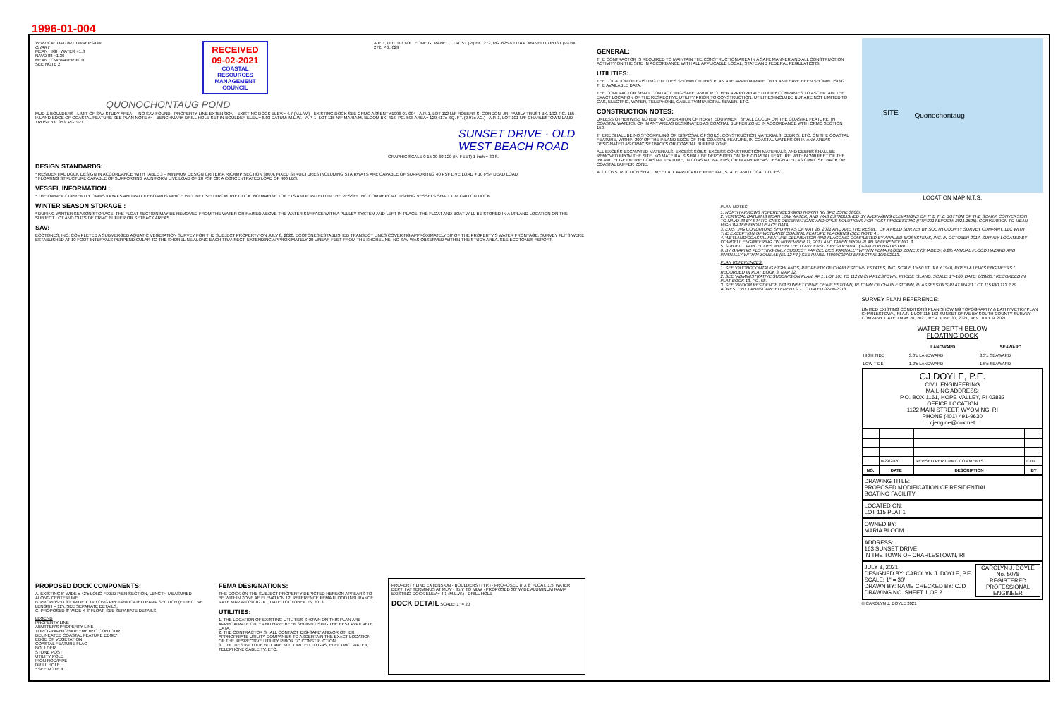1996-01-004
VERTICAL DATUM CONVERSION CHART
MEAN HIGH WATER +1.8
NAVD 88 −1.36
MEAN LOW WATER +0.0
SEE NOTE 2
RECEIVED
09-02-2021
COASTAL RESOURCES MANAGEMENT COUNCIL
A.P. 1, LOT 117 N/F LEONE G. MANELLI TRUST (½) BK. 272, PG. 625 & LITA A. MANELLI TRUST (½) BK. 272, PG. 629
QUONOCHONTAUG POND
MUD & BOULDERS · LIMIT OF SAV STUDY AREA — NO SAV FOUND · PROPERTY LINE EXTENSION · EXISTING DOCK ELEV.= 4.7 (M.L.W.) · EXISTING DOCK SEE CRMC ASSENT #1996-01-004 · A.P. 1, LOT 112 N/F ROBERT S. GORDON, JR. FAMILY TRUST BK. 192, PG. 155 · INLAND EDGE OF COASTAL FEATURE SEE PLAN NOTE #4 · BENCHMARK DRILL HOLE SET IN BOULDER ELEV.= 8.03 DATUM: M.L.W. · A.P. 1, LOT 115 N/F MARIA M. BLOOM BK. 416, PG. 598 AREA= 129,417± SQ. FT. (2.97± AC.) · A.P. 1, LOT 101 N/F CHARLESTOWN LAND TRUST BK. 353, PG. 921
SUNSET DRIVE · OLD WEST BEACH ROAD
GRAPHIC SCALE 0 15 30 60 120 (IN FEET) 1 inch = 30 ft.
DESIGN STANDARDS:
* RESIDENTIAL DOCK DESIGN IN ACCORDANCE WITH TABLE 3 – MINIMUM DESIGN CRITERIA RICRMP SECTION 300.4. FIXED STRUCTURES INCLUDING STAIRWAYS ARE CAPABLE OF SUPPORTING 40 PSF LIVE LOAD + 10 PSF DEAD LOAD.
* FLOATING STRUCTURE CAPABLE OF SUPPORTING A UNIFORM LIVE LOAD OF 20 PSF OR A CONCENTRATED LOAD OF 400 LBS.
VESSEL INFORMATION :
* THE OWNER CURRENTLY OWNS KAYAKS AND PADDLEBOARDS WHICH WILL BE USED FROM THE DOCK. NO MARINE TOILETS ANTICIPATED ON THE VESSEL. NO COMMERCIAL FISHING VESSELS SHALL UNLOAD ON DOCK.
WINTER SEASON STORAGE :
* DURING WINTER SEASON STORAGE, THE FLOAT SECTION MAY BE REMOVED FROM THE WATER OR RAISED ABOVE THE WATER SURFACE WITH A PULLEY SYSTEM AND LEFT IN-PLACE. THE FLOAT AND BOAT WILL BE STORED IN A UPLAND LOCATION ON THE SUBJECT LOT AND OUTSIDE CRMC BUFFER OR SETBACK AREAS.
SAV:
ECOTONES, INC. COMPLETED A SUBMERGED AQUATIC VEGETATION SURVEY FOR THE SUBJECT PROPERTY ON JULY 8, 2020. ECOTONES ESTABLISHED TRANSECT LINES COVERING APPROXIMATELY 50' OF THE PROPERTY'S WATER FRONTAGE. SURVEY FLITS WERE ESTABLISHED AT 10 FOOT INTERVALS PERPENDICULAR TO THE SHORELINE ALONG EACH TRANSECT, EXTENDING APPROXIMATELY 20 LINEAR FEET FROM THE SHORELINE. NO SAV WAS OBSERVED WITHIN THE STUDY AREA. SEE ECOTONES REPORT.
PROPOSED DOCK COMPONENTS:
A. EXISTING 5' WIDE x 42'± LONG FIXED-PIER SECTION, LENGTH MEASURED ALONG CENTERLINE.
B. PROPOSED 30" WIDE X 14' LONG PREFABRICATED RAMP SECTION (EFFECTIVE LENGTH = 12'). SEE SEPARATE DETAILS.
C. PROPOSED 8' WIDE X 8' FLOAT. SEE SEPARATE DETAILS.
LEGEND
PROPERTY LINE
ABUTTER'S PROPERTY LINE
TOPOGRAPHIC/BATHYMETRIC CONTOUR
DELINEATED COASTAL FEATURE EDGE*
EDGE OF VEGETATION
COASTAL FEATURE FLAG
BOULDER
STONE POST
UTILITY POLE
IRON ROD/PIPE
DRILL HOLE
* SEE NOTE 4
FEMA DESIGNATIONS:
THE DOCK ON THE SUBJECT PROPERTY DEPICTED HEREON APPEARS TO BE WITHIN ZONE AE ELEVATION 12, REFERENCE FEMA FLOOD INSURANCE RATE MAP 44009C0276J, DATED OCTOBER 16, 2013.
UTILITIES:
1. THE LOCATION OF EXISTING UTILITIES SHOWN ON THIS PLAN ARE APPROXIMATE ONLY AND HAVE BEEN SHOWN USING THE BEST AVAILABLE DATA.
2. THE CONTRACTOR SHALL CONTACT 'DIG-SAFE' AND/OR OTHER APPROPRIATE UTILITY COMPANIES TO ASCERTAIN THE EXACT LOCATION OF THE RESPECTIVE UTILITY PRIOR TO CONSTRUCTION.
3. UTILITIES INCLUDE BUT ARE NOT LIMITED TO GAS, ELECTRIC, WATER, TELEPHONE CABLE TV, ETC.
PROPERTY LINE EXTENSION · BOULDERS (TYP.) · PROPOSED 8' X 8' FLOAT, 1.5' WATER DEPTH AT TERMINUS AT MLW · 35.7' TO MLW · PROPOSED 30" WIDE ALUMINUM RAMP · EXISTING DOCK ELEV.= 4.1 (M.L.W.) · DRILL HOLE
DOCK DETAIL SCALE: 1" = 20'
GENERAL:
THE CONTRACTOR IS REQUIRED TO MAINTAIN THE CONSTRUCTION AREA IN A SAFE MANNER AND ALL CONSTRUCTION ACTIVITY ON THE SITE IN ACCORDANCE WITH ALL APPLICABLE LOCAL, STATE AND FEDERAL REGULATIONS.
UTILITIES:
THE LOCATION OF EXISTING UTILITIES SHOWN ON THIS PLAN ARE APPROXIMATE ONLY AND HAVE BEEN SHOWN USING THE AVAILABLE DATA.
THE CONTRACTOR SHALL CONTACT "DIG-SAFE" AND/OR OTHER APPROPRIATE UTILITY COMPANIES TO ASCERTAIN THE EXACT LOCATION OF THE RESPECTIVE UTILITY PRIOR TO CONSTRUCTION. UTILITIES INCLUDE BUT ARE NOT LIMITED TO GAS, ELECTRIC, WATER, TELEPHONE, CABLE TV/MUNICIPAL SEWER, ETC.
CONSTRUCTION NOTES:
UNLESS OTHERWISE NOTED, NO OPERATION OF HEAVY EQUIPMENT SHALL OCCUR ON THE COASTAL FEATURE, IN COASTAL WATERS, OR IN ANY AREAS DESIGNATED AS COASTAL BUFFER ZONE IN ACCORDANCE WITH CRMC SECTION 150.
THERE SHALL BE NO STOCKPILING OR DISPOSAL OF SOILS, CONSTRUCTION MATERIALS, DEBRIS, ETC. ON THE COASTAL FEATURE, WITHIN 200' OF THE INLAND EDGE OF THE COASTAL FEATURE, IN COASTAL WATERS OR IN ANY AREAS DESIGNATED AS CRMC SETBACKS OR COASTAL BUFFER ZONE.
ALL EXCESS EXCAVATED MATERIALS, EXCESS SOILS, EXCESS CONSTRUCTION MATERIALS, AND DEBRIS SHALL BE REMOVED FROM THE SITE. NO MATERIALS SHALL BE DEPOSITED ON THE COASTAL FEATURE, WITHIN 200 FEET OF THE INLAND EDGE OF THE COASTAL FEATURE, IN COASTAL WATERS, OR IN ANY AREAS DESIGNATED AS CRMC SETBACK OR COASTAL BUFFER ZONE.
ALL CONSTRUCTION SHALL MEET ALL APPLICABLE FEDERAL, STATE, AND LOCAL CODES.
SITE Quonochontaug
LOCATION MAP N.T.S.
PLAN NOTES:
1. NORTH ARROWS REFERENCES GRID NORTH (RI SPC ZONE 3800).
2. VERTICAL DATUM IS MEAN LOW WATER, AND WAS ESTABLISHED BY AVERAGING ELEVATIONS OF THE THE BOTTOM OF THE SCARP. CONVERSION TO NAVD 88 BY STATIC GNSS OBSERVATIONS AND OPUS SOLUTIONS FOR POST-PROCESSING (ITRF2014 EPOCH: 2021.1525). CONVERSION TO MEAN HIGH WATER FROM USACE DATA.
3. EXISTING CONDITIONS SHOWN AS OF MAY 26, 2021 AND ARE THE RESULT OF A FIELD SURVEY BY SOUTH COUNTY SURVEY COMPANY, LLC WITH THE EXCEPTION OF WETLAND/ COASTAL FEATURE FLAGGING (SEE NOTE 4).
4. WETLAND/COASTAL FEATURE DELINEATION AND FLAGGING COMPLETED BY APPLIED BIOSYSTEMS, INC. IN OCTOBER 2017, SURVEY LOCATED BY DOWDELL ENGINEERING ON NOVEMBER 11, 2017 AND TAKEN FROM PLAN REFERENCE NO. 3.
5. SUBJECT PARCEL LIES WITHIN THE LOW DENSITY RESIDENTIAL (R-3A) ZONING DISTRICT.
6. BY GRAPHIC PLOTTING ONLY SUBJECT PARCEL LIES PARTIALLY WITHIN FEMA FLOOD ZONE X (SHADED): 0.2% ANNUAL FLOOD HAZARD AND PARTIALLY WITHIN ZONE AE (EL 12 FT.) SEE PANEL 44009C0276J EFFECTIVE 10/16/2013.
PLAN REFERENCES:
1. SEE "QUONOCONTAUG HIGHLANDS, PROPERTY OF CHARLESTOWN ESTATES, INC. SCALE 1"=50 FT. JULY 1940, ROSSI & LEWIS ENGINEERS." RECORDED IN PLAT BOOK 3, MAP 32.
2. SEE "ADMINISTRATIVE SUBDIVISION PLAN, AP 1, LOT 101 TO 112 IN CHARLESTOWN, RHODE ISLAND. SCALE: 1"=100' DATE: 6/28/00." RECORDED IN PLAT BOOK 13, PG. 58.
3. SEE "BLOOM RESIDENCE 163 SUNSET DRIVE CHARLESTOWN, RI TOWN OF CHARLESTOWN, RI ASSESSOR'S PLAT MAP 1 LOT 115 PID 113 2.79 ACRES..." BY LANDSCAPE ELEMENTS, LLC DATED 02-08-2018.
SURVEY PLAN REFERENCE:
LIMITED EXISTING CONDITIONS PLAN SHOWING TOPOGRAPHY & BATHYMETRY PLAN CHARLESTOWN, RI A.P. 1 LOT 115 163 SUNSET DRIVE BY SOUTH COUNTY SURVEY COMPANY. DATED MAY 28, 2021, REV. JUNE 30, 2021, REV. JULY 9, 2021
WATER DEPTH BELOW
FLOATING DOCK
| | LANDWARD | SEAWARD |
| HIGH TIDE | 3.0'± LANDWARD | 3.3'± SEAWARD |
| LOW TIDE | 1.2'± LANDWARD | 1.5'± SEAWARD |
CJ DOYLE, P.E.
CIVIL ENGINEERING
MAILING ADDRESS:
P.O. BOX 1161, HOPE VALLEY, RI 02832
OFFICE LOCATION
1122 MAIN STREET, WYOMING, RI
PHONE (401) 491-9630
cjengine@cox.net
| 1 | 8/29/2020 | REVISED PER CRMC COMMENTS | CJD |
| NO. | DATE | DESCRIPTION | BY |
DRAWING TITLE:
PROPOSED MODIFICATION OF RESIDENTIAL
BOATING FACILITY
LOCATED ON:
LOT 115 PLAT 1
OWNED BY:
MARIA BLOOM
ADDRESS:
163 SUNSET DRIVE
IN THE TOWN OF CHARLESTOWN, RI
JULY 8, 2021
DESIGNED BY: CAROLYN J. DOYLE, P.E.
SCALE: 1" = 30'
DRAWN BY: NAME CHECKED BY: CJD
DRAWING NO. SHEET 1 OF 2
CAROLYN J. DOYLE
No. 5078
REGISTERED PROFESSIONAL ENGINEER
© CAROLYN J. DOYLE 2021